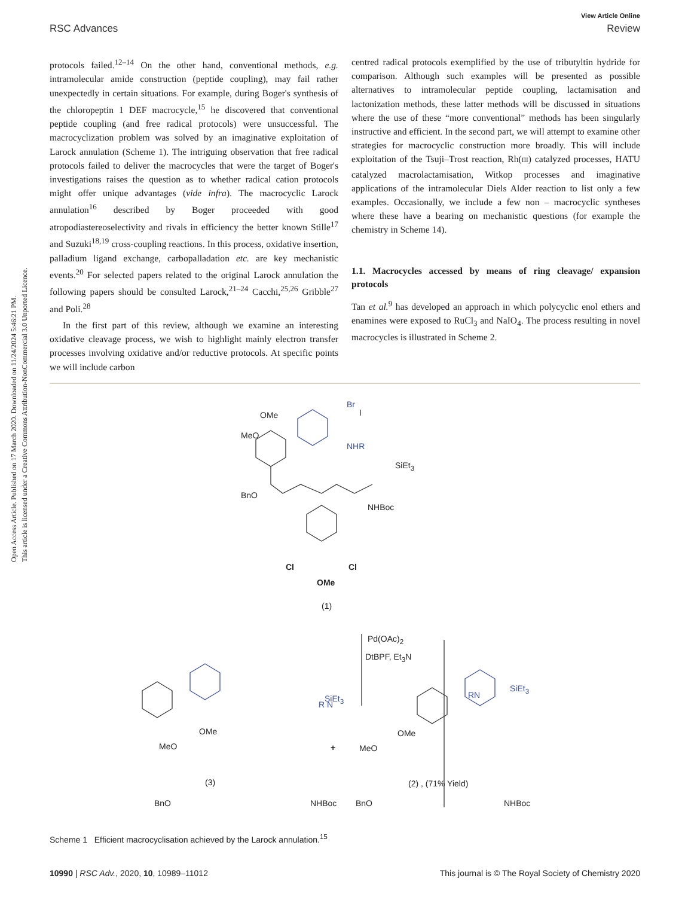Open Access Article. Published on 17 March 2020. Downloaded on 11/24/2024 5:46:21 PM.
This article is licensed under a Creative Commons Attribution-NonCommercial 3.0 Unported Licence.
View Article Online
RSC Advances Review
protocols failed.<sup>12–14</sup> On the other hand, conventional methods, e.g. intramolecular amide construction (peptide coupling), may fail rather unexpectedly in certain situations. For example, during Boger's synthesis of the chloropeptin 1 DEF macrocycle,<sup>15</sup> he discovered that conventional peptide coupling (and free radical protocols) were unsuccessful. The macrocyclization problem was solved by an imaginative exploitation of Larock annulation (Scheme 1). The intriguing observation that free radical protocols failed to deliver the macrocycles that were the target of Boger's investigations raises the question as to whether radical cation protocols might offer unique advantages (vide infra). The macrocyclic Larock annulation<sup>16</sup> described by Boger proceeded with good atropodiastereoselectivity and rivals in efficiency the better known Stille<sup>17</sup> and Suzuki<sup>18,19</sup> cross-coupling reactions. In this process, oxidative insertion, palladium ligand exchange, carbopalladation etc. are key mechanistic events.<sup>20</sup> For selected papers related to the original Larock annulation the following papers should be consulted Larock,<sup>21–24</sup> Cacchi,<sup>25,26</sup> Gribble<sup>27</sup> and Poli.<sup>28</sup>
In the first part of this review, although we examine an interesting oxidative cleavage process, we wish to highlight mainly electron transfer processes involving oxidative and/or reductive protocols. At specific points we will include carbon
centred radical protocols exemplified by the use of tributyltin hydride for comparison. Although such examples will be presented as possible alternatives to intramolecular peptide coupling, lactamisation and lactonization methods, these latter methods will be discussed in situations where the use of these “more conventional” methods has been singularly instructive and efficient. In the second part, we will attempt to examine other strategies for macrocyclic construction more broadly. This will include exploitation of the Tsuji–Trost reaction, Rh(III) catalyzed processes, HATU catalyzed macrolactamisation, Witkop processes and imaginative applications of the intramolecular Diels Alder reaction to list only a few examples. Occasionally, we include a few non – macrocyclic syntheses where these have a bearing on mechanistic questions (for example the chemistry in Scheme 14).
1.1. Macrocycles accessed by means of ring cleavage/ expansion protocols
Tan et al.<sup>9</sup> has developed an approach in which polycyclic enol ethers and enamines were exposed to RuCl<sub>3</sub> and NaIO<sub>4</sub>. The process resulting in novel macrocycles is illustrated in Scheme 2.
Br
OMe
MeO
NHR
SiEt<sub>3</sub>
BnO
NHBoc
Cl Cl
OMe
(1)
Pd(OAc)<sub>2</sub>
DtBPF, Et<sub>3</sub>N
R N
SiEt<sub>3</sub>
OMe
MeO +
BnO NHBoc
RN
SiEt<sub>3</sub>
OMe
MeO
BnO NHBoc
(3) (2) , (71% Yield)
Scheme 1 Efficient macrocyclisation achieved by the Larock annulation.<sup>15</sup>
10990 | RSC Adv., 2020, 10, 10989–11012 This journal is © The Royal Society of Chemistry 2020